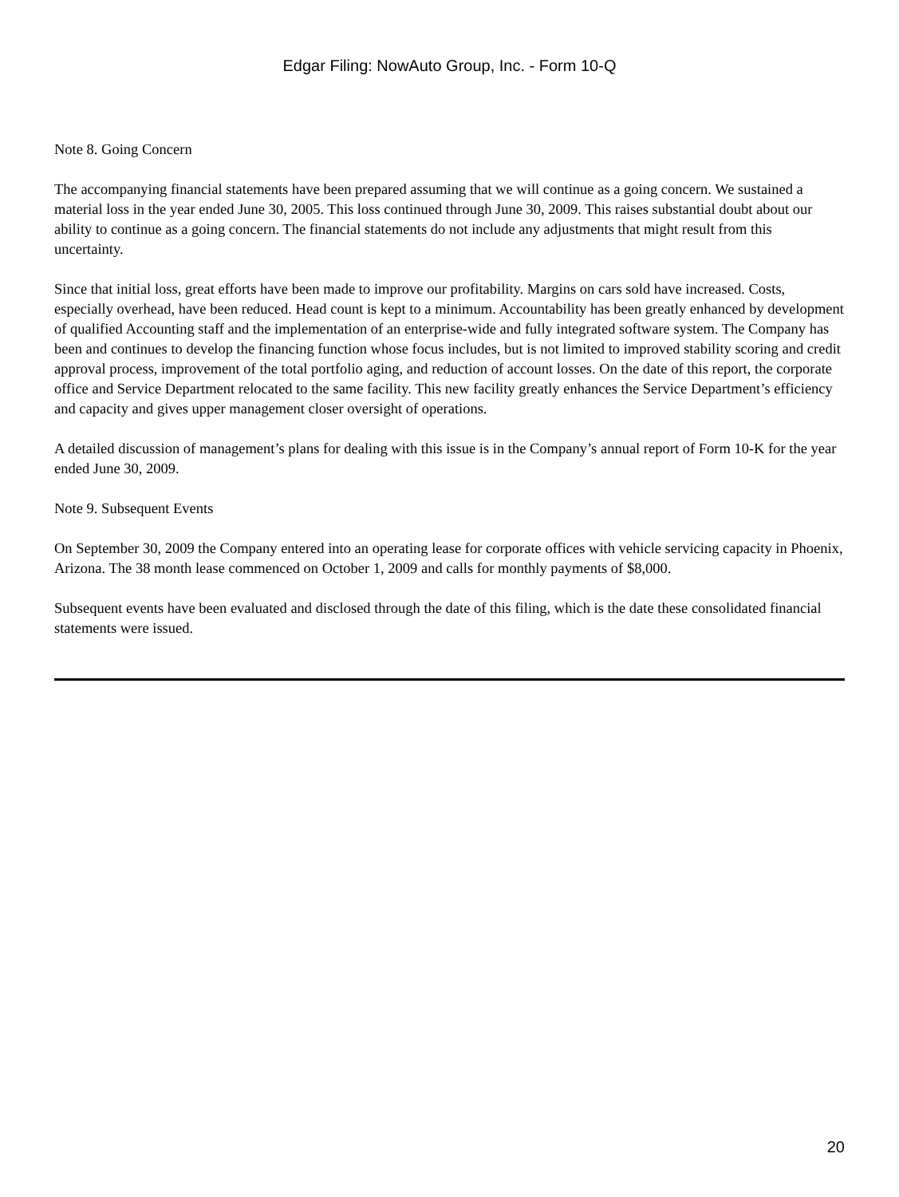Edgar Filing: NowAuto Group, Inc. - Form 10-Q
Note 8. Going Concern
The accompanying financial statements have been prepared assuming that we will continue as a going concern. We sustained a material loss in the year ended June 30, 2005. This loss continued through June 30, 2009. This raises substantial doubt about our ability to continue as a going concern. The financial statements do not include any adjustments that might result from this uncertainty.
Since that initial loss, great efforts have been made to improve our profitability. Margins on cars sold have increased. Costs, especially overhead, have been reduced. Head count is kept to a minimum. Accountability has been greatly enhanced by development of qualified Accounting staff and the implementation of an enterprise-wide and fully integrated software system. The Company has been and continues to develop the financing function whose focus includes, but is not limited to improved stability scoring and credit approval process, improvement of the total portfolio aging, and reduction of account losses. On the date of this report, the corporate office and Service Department relocated to the same facility. This new facility greatly enhances the Service Department’s efficiency and capacity and gives upper management closer oversight of operations.
A detailed discussion of management’s plans for dealing with this issue is in the Company’s annual report of Form 10-K for the year ended June 30, 2009.
Note 9. Subsequent Events
On September 30, 2009 the Company entered into an operating lease for corporate offices with vehicle servicing capacity in Phoenix, Arizona. The 38 month lease commenced on October 1, 2009 and calls for monthly payments of $8,000.
Subsequent events have been evaluated and disclosed through the date of this filing, which is the date these consolidated financial statements were issued.
20